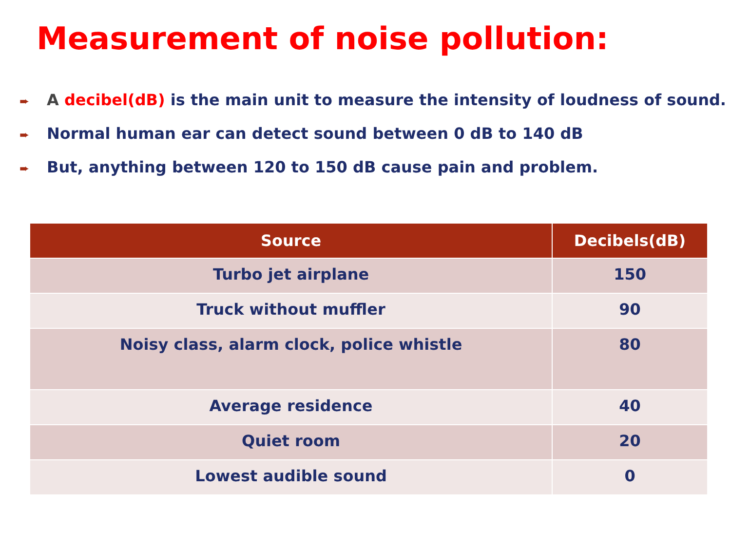Measurement of noise pollution:
➨ A decibel(dB) is the main unit to measure the intensity of loudness of sound.
➨ Normal human ear can detect sound between 0 dB to 140 dB
➨ But, anything between 120 to 150 dB cause pain and problem.
| Source | Decibels(dB) |
| --- | --- |
| Turbo jet airplane | 150 |
| Truck without muffler | 90 |
| Noisy class, alarm clock, police whistle | 80 |
| Average residence | 40 |
| Quiet room | 20 |
| Lowest audible sound | 0 |